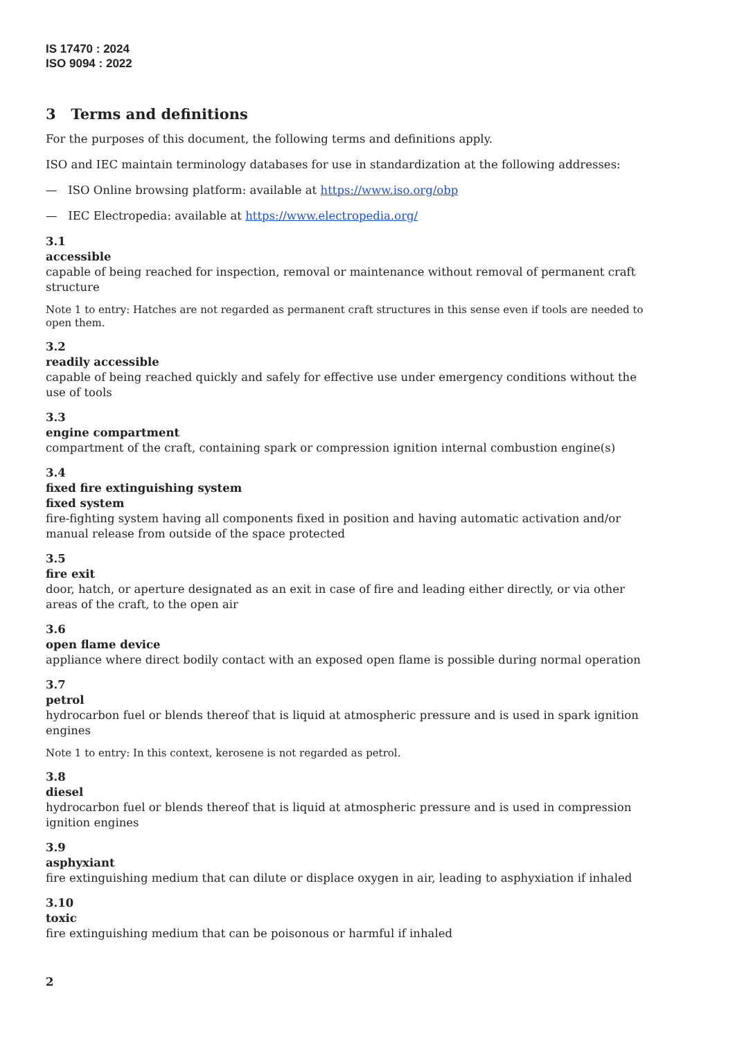IS 17470 : 2024
ISO 9094 : 2022
3 Terms and definitions
For the purposes of this document, the following terms and definitions apply.
ISO and IEC maintain terminology databases for use in standardization at the following addresses:
— ISO Online browsing platform: available at https://www.iso.org/obp
— IEC Electropedia: available at https://www.electropedia.org/
3.1
accessible
capable of being reached for inspection, removal or maintenance without removal of permanent craft structure
Note 1 to entry: Hatches are not regarded as permanent craft structures in this sense even if tools are needed to open them.
3.2
readily accessible
capable of being reached quickly and safely for effective use under emergency conditions without the use of tools
3.3
engine compartment
compartment of the craft, containing spark or compression ignition internal combustion engine(s)
3.4
fixed fire extinguishing system
fixed system
fire-fighting system having all components fixed in position and having automatic activation and/or manual release from outside of the space protected
3.5
fire exit
door, hatch, or aperture designated as an exit in case of fire and leading either directly, or via other areas of the craft, to the open air
3.6
open flame device
appliance where direct bodily contact with an exposed open flame is possible during normal operation
3.7
petrol
hydrocarbon fuel or blends thereof that is liquid at atmospheric pressure and is used in spark ignition engines
Note 1 to entry: In this context, kerosene is not regarded as petrol.
3.8
diesel
hydrocarbon fuel or blends thereof that is liquid at atmospheric pressure and is used in compression ignition engines
3.9
asphyxiant
fire extinguishing medium that can dilute or displace oxygen in air, leading to asphyxiation if inhaled
3.10
toxic
fire extinguishing medium that can be poisonous or harmful if inhaled
2